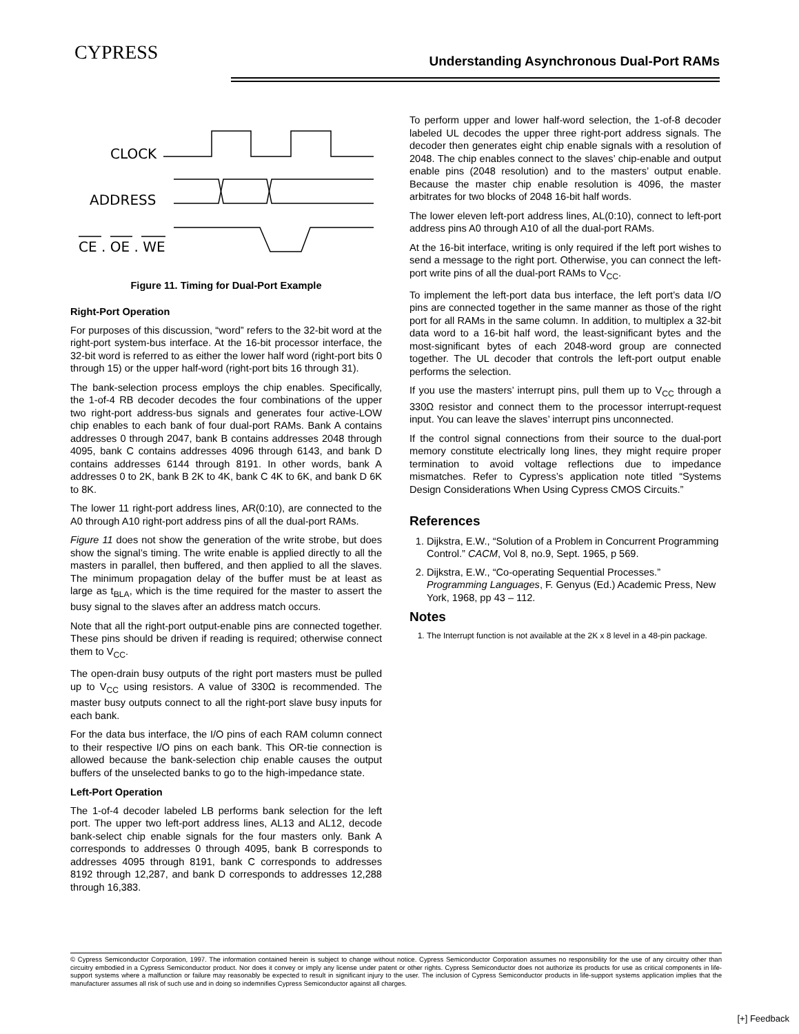CYPRESS
Understanding Asynchronous Dual-Port RAMs
CLOCK
ADDRESS
CE . OE . WE
Figure 11. Timing for Dual-Port Example
Right-Port Operation
For purposes of this discussion, “word” refers to the 32-bit word at the right-port system-bus interface. At the 16-bit processor interface, the 32-bit word is referred to as either the lower half word (right-port bits 0 through 15) or the upper half-word (right-port bits 16 through 31).
The bank-selection process employs the chip enables. Specifically, the 1-of-4 RB decoder decodes the four combinations of the upper two right-port address-bus signals and generates four active-LOW chip enables to each bank of four dual-port RAMs. Bank A contains addresses 0 through 2047, bank B contains addresses 2048 through 4095, bank C contains addresses 4096 through 6143, and bank D contains addresses 6144 through 8191. In other words, bank A addresses 0 to 2K, bank B 2K to 4K, bank C 4K to 6K, and bank D 6K to 8K.
The lower 11 right-port address lines, AR(0:10), are connected to the A0 through A10 right-port address pins of all the dual-port RAMs.
Figure 11 does not show the generation of the write strobe, but does show the signal’s timing. The write enable is applied directly to all the masters in parallel, then buffered, and then applied to all the slaves. The minimum propagation delay of the buffer must be at least as large as t<sub>BLA</sub>, which is the time required for the master to assert the busy signal to the slaves after an address match occurs.
Note that all the right-port output-enable pins are connected together. These pins should be driven if reading is required; otherwise connect them to V<sub>CC</sub>.
The open-drain busy outputs of the right port masters must be pulled up to V<sub>CC</sub> using resistors. A value of 330Ω is recommended. The master busy outputs connect to all the right-port slave busy inputs for each bank.
For the data bus interface, the I/O pins of each RAM column connect to their respective I/O pins on each bank. This OR-tie connection is allowed because the bank-selection chip enable causes the output buffers of the unselected banks to go to the high-impedance state.
Left-Port Operation
The 1-of-4 decoder labeled LB performs bank selection for the left port. The upper two left-port address lines, AL13 and AL12, decode bank-select chip enable signals for the four masters only. Bank A corresponds to addresses 0 through 4095, bank B corresponds to addresses 4095 through 8191, bank C corresponds to addresses 8192 through 12,287, and bank D corresponds to addresses 12,288 through 16,383.
To perform upper and lower half-word selection, the 1-of-8 decoder labeled UL decodes the upper three right-port address signals. The decoder then generates eight chip enable signals with a resolution of 2048. The chip enables connect to the slaves’ chip-enable and output enable pins (2048 resolution) and to the masters’ output enable. Because the master chip enable resolution is 4096, the master arbitrates for two blocks of 2048 16-bit half words.
The lower eleven left-port address lines, AL(0:10), connect to left-port address pins A0 through A10 of all the dual-port RAMs.
At the 16-bit interface, writing is only required if the left port wishes to send a message to the right port. Otherwise, you can connect the left-port write pins of all the dual-port RAMs to V<sub>CC</sub>.
To implement the left-port data bus interface, the left port’s data I/O pins are connected together in the same manner as those of the right port for all RAMs in the same column. In addition, to multiplex a 32-bit data word to a 16-bit half word, the least-significant bytes and the most-significant bytes of each 2048-word group are connected together. The UL decoder that controls the left-port output enable performs the selection.
If you use the masters’ interrupt pins, pull them up to V<sub>CC</sub> through a 330Ω resistor and connect them to the processor interrupt-request input. You can leave the slaves’ interrupt pins unconnected.
If the control signal connections from their source to the dual-port memory constitute electrically long lines, they might require proper termination to avoid voltage reflections due to impedance mismatches. Refer to Cypress’s application note titled “Systems Design Considerations When Using Cypress CMOS Circuits.”
References
1. Dijkstra, E.W., “Solution of a Problem in Concurrent Programming Control.” CACM, Vol 8, no.9, Sept. 1965, p 569.
2. Dijkstra, E.W., “Co-operating Sequential Processes.” Programming Languages, F. Genyus (Ed.) Academic Press, New York, 1968, pp 43 – 112.
Notes
1. The Interrupt function is not available at the 2K x 8 level in a 48-pin package.
© Cypress Semiconductor Corporation, 1997. The information contained herein is subject to change without notice. Cypress Semiconductor Corporation assumes no responsibility for the use of any circuitry other than circuitry embodied in a Cypress Semiconductor product. Nor does it convey or imply any license under patent or other rights. Cypress Semiconductor does not authorize its products for use as critical components in life-support systems where a malfunction or failure may reasonably be expected to result in significant injury to the user. The inclusion of Cypress Semiconductor products in life-support systems application implies that the manufacturer assumes all risk of such use and in doing so indemnifies Cypress Semiconductor against all charges.
[+] Feedback